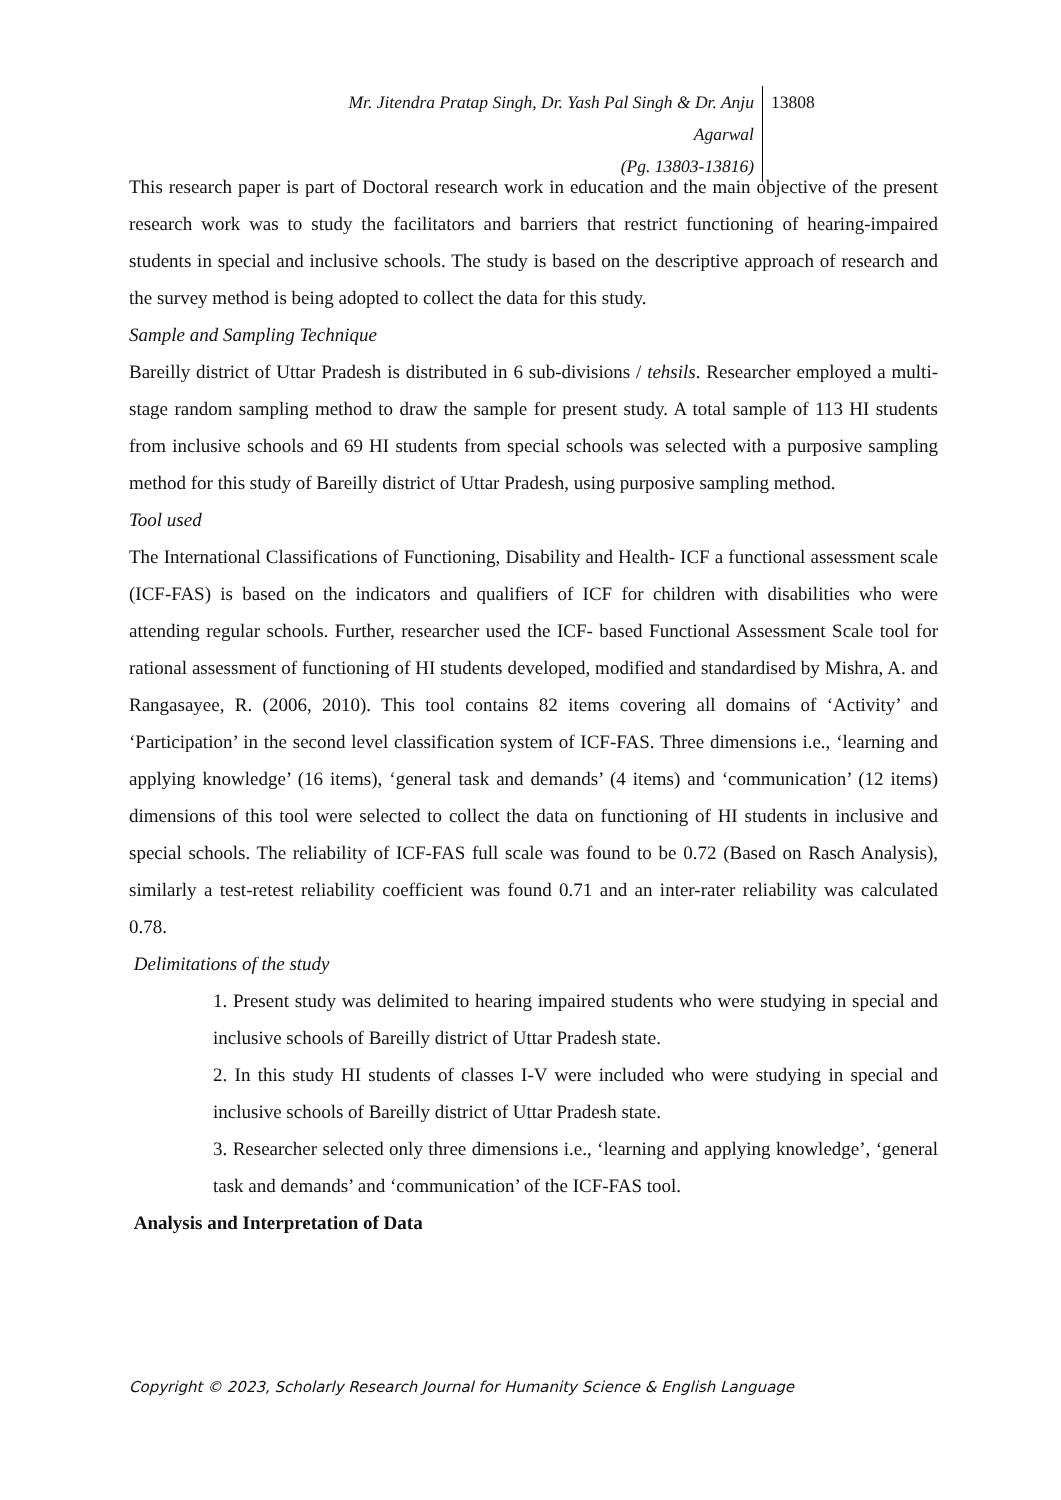Mr. Jitendra Pratap Singh, Dr. Yash Pal Singh & Dr. Anju Agarwal
(Pg. 13803-13816)
13808
This research paper is part of Doctoral research work in education and the main objective of the present research work was to study the facilitators and barriers that restrict functioning of hearing-impaired students in special and inclusive schools. The study is based on the descriptive approach of research and the survey method is being adopted to collect the data for this study.
Sample and Sampling Technique
Bareilly district of Uttar Pradesh is distributed in 6 sub-divisions / tehsils. Researcher employed a multi-stage random sampling method to draw the sample for present study. A total sample of 113 HI students from inclusive schools and 69 HI students from special schools was selected with a purposive sampling method for this study of Bareilly district of Uttar Pradesh, using purposive sampling method.
Tool used
The International Classifications of Functioning, Disability and Health- ICF a functional assessment scale (ICF-FAS) is based on the indicators and qualifiers of ICF for children with disabilities who were attending regular schools. Further, researcher used the ICF- based Functional Assessment Scale tool for rational assessment of functioning of HI students developed, modified and standardised by Mishra, A. and Rangasayee, R. (2006, 2010). This tool contains 82 items covering all domains of ‘Activity’ and ‘Participation’ in the second level classification system of ICF-FAS. Three dimensions i.e., ‘learning and applying knowledge’ (16 items), ‘general task and demands’ (4 items) and ‘communication’ (12 items) dimensions of this tool were selected to collect the data on functioning of HI students in inclusive and special schools. The reliability of ICF-FAS full scale was found to be 0.72 (Based on Rasch Analysis), similarly a test-retest reliability coefficient was found 0.71 and an inter-rater reliability was calculated 0.78.
Delimitations of the study
1. Present study was delimited to hearing impaired students who were studying in special and inclusive schools of Bareilly district of Uttar Pradesh state.
2. In this study HI students of classes I-V were included who were studying in special and inclusive schools of Bareilly district of Uttar Pradesh state.
3. Researcher selected only three dimensions i.e., ‘learning and applying knowledge’, ‘general task and demands’ and ‘communication’ of the ICF-FAS tool.
Analysis and Interpretation of Data
Copyright © 2023, Scholarly Research Journal for Humanity Science & English Language